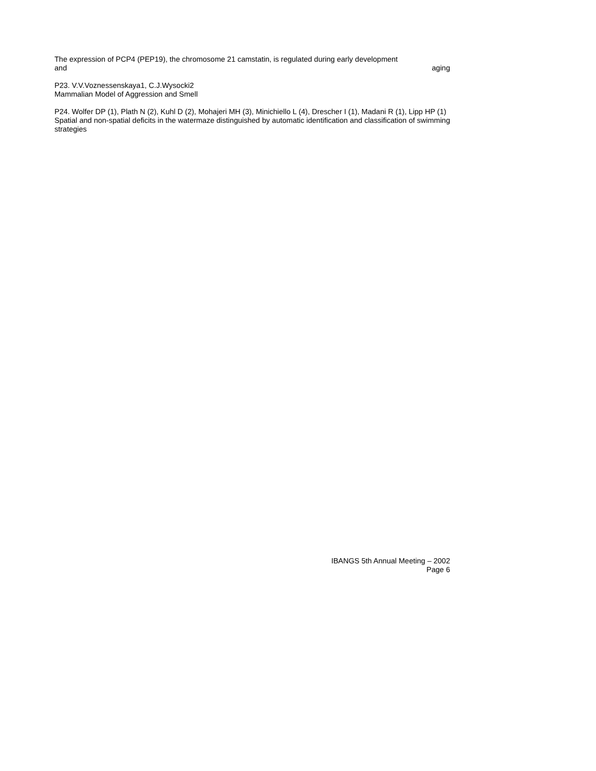The expression of PCP4 (PEP19), the chromosome 21 camstatin, is regulated during early development
and aging
P23. V.V.Voznessenskaya1, C.J.Wysocki2
Mammalian Model of Aggression and Smell
P24. Wolfer DP (1), Plath N (2), Kuhl D (2), Mohajeri MH (3), Minichiello L (4), Drescher I (1), Madani R (1), Lipp HP (1)
Spatial and non-spatial deficits in the watermaze distinguished by automatic identification and classification of swimming strategies
IBANGS 5th Annual Meeting – 2002
Page 6